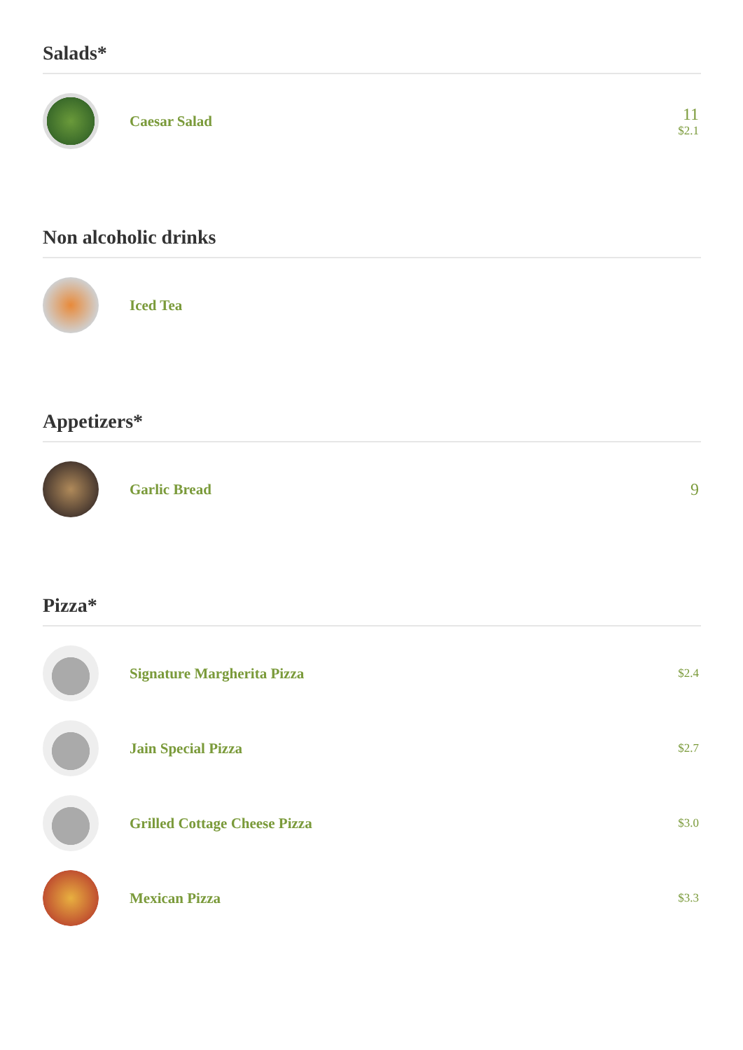Salads*
Caesar Salad 11
$2.1
Non alcoholic drinks
Iced Tea
Appetizers*
Garlic Bread 9
Pizza*
Signature Margherita Pizza
$2.4
Jain Special Pizza
$2.7
Grilled Cottage Cheese Pizza
$3.0
Mexican Pizza
$3.3